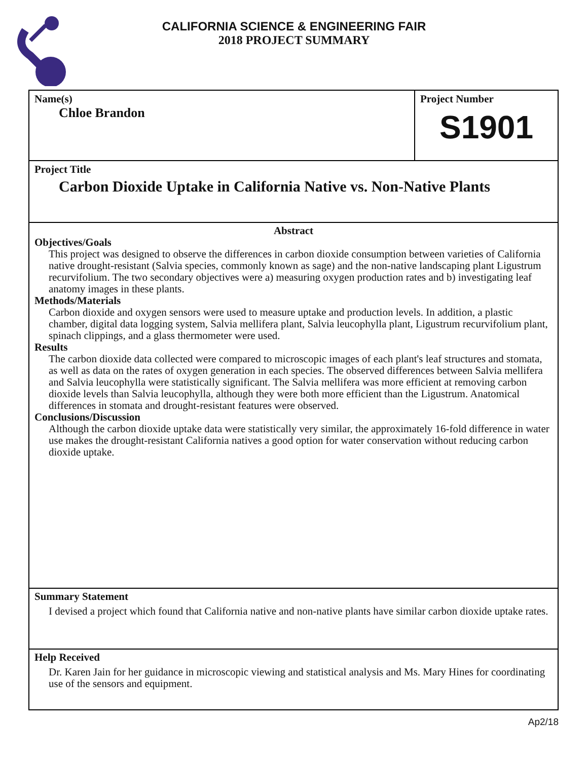CALIFORNIA SCIENCE & ENGINEERING FAIR
2018 PROJECT SUMMARY
Name(s)
Chloe Brandon
Project Number
S1901
Project Title
Carbon Dioxide Uptake in California Native vs. Non-Native Plants
Abstract
Objectives/Goals
This project was designed to observe the differences in carbon dioxide consumption between varieties of California native drought-resistant (Salvia species, commonly known as sage) and the non-native landscaping plant Ligustrum recurvifolium. The two secondary objectives were a) measuring oxygen production rates and b) investigating leaf anatomy images in these plants.
Methods/Materials
Carbon dioxide and oxygen sensors were used to measure uptake and production levels. In addition, a plastic chamber, digital data logging system, Salvia mellifera plant, Salvia leucophylla plant, Ligustrum recurvifolium plant, spinach clippings, and a glass thermometer were used.
Results
The carbon dioxide data collected were compared to microscopic images of each plant's leaf structures and stomata, as well as data on the rates of oxygen generation in each species. The observed differences between Salvia mellifera and Salvia leucophylla were statistically significant. The Salvia mellifera was more efficient at removing carbon dioxide levels than Salvia leucophylla, although they were both more efficient than the Ligustrum. Anatomical differences in stomata and drought-resistant features were observed.
Conclusions/Discussion
Although the carbon dioxide uptake data were statistically very similar, the approximately 16-fold difference in water use makes the drought-resistant California natives a good option for water conservation without reducing carbon dioxide uptake.
Summary Statement
I devised a project which found that California native and non-native plants have similar carbon dioxide uptake rates.
Help Received
Dr. Karen Jain for her guidance in microscopic viewing and statistical analysis and Ms. Mary Hines for coordinating use of the sensors and equipment.
Ap2/18